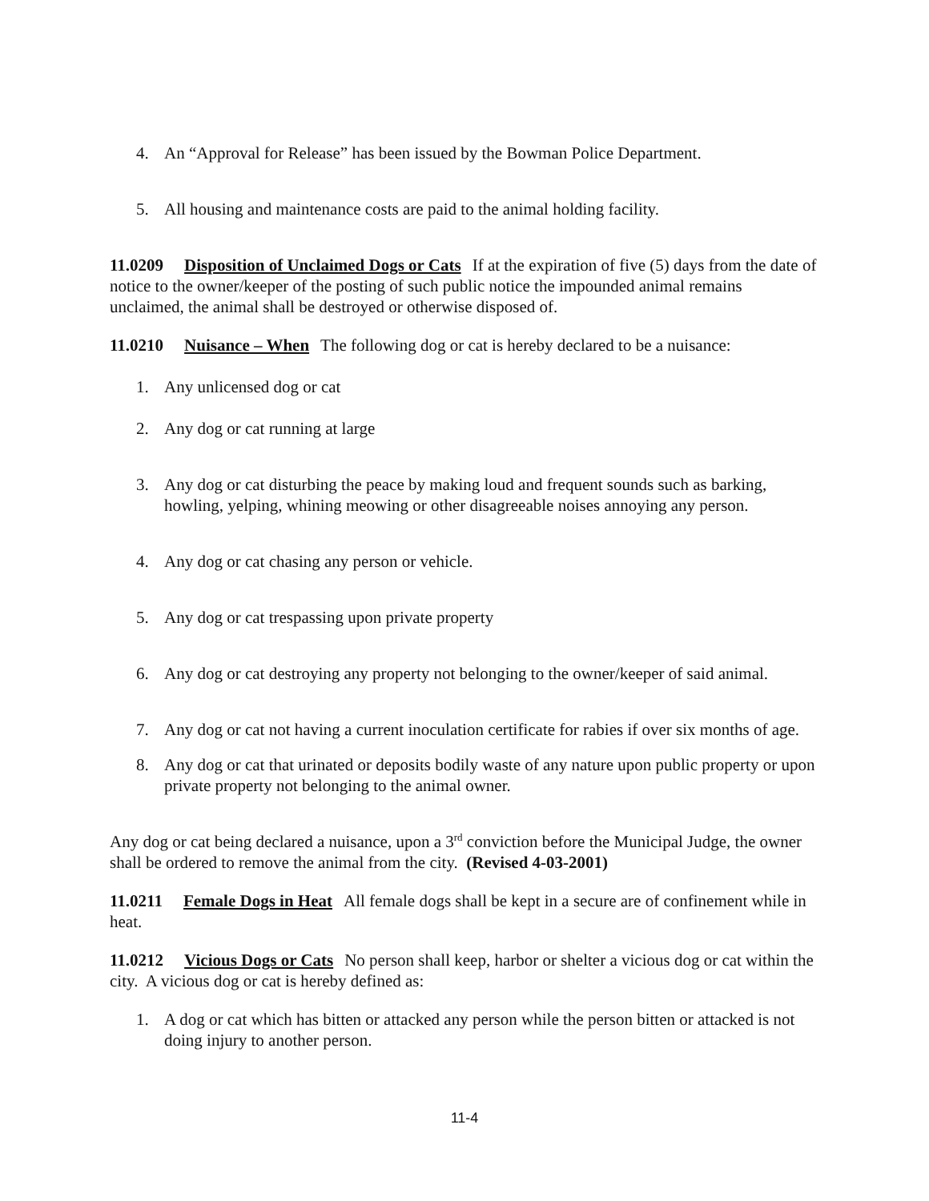4. An “Approval for Release” has been issued by the Bowman Police Department.
5. All housing and maintenance costs are paid to the animal holding facility.
11.0209 Disposition of Unclaimed Dogs or Cats If at the expiration of five (5) days from the date of notice to the owner/keeper of the posting of such public notice the impounded animal remains unclaimed, the animal shall be destroyed or otherwise disposed of.
11.0210 Nuisance – When The following dog or cat is hereby declared to be a nuisance:
1. Any unlicensed dog or cat
2. Any dog or cat running at large
3. Any dog or cat disturbing the peace by making loud and frequent sounds such as barking, howling, yelping, whining meowing or other disagreeable noises annoying any person.
4. Any dog or cat chasing any person or vehicle.
5. Any dog or cat trespassing upon private property
6. Any dog or cat destroying any property not belonging to the owner/keeper of said animal.
7. Any dog or cat not having a current inoculation certificate for rabies if over six months of age.
8. Any dog or cat that urinated or deposits bodily waste of any nature upon public property or upon private property not belonging to the animal owner.
Any dog or cat being declared a nuisance, upon a 3<sup>rd</sup> conviction before the Municipal Judge, the owner shall be ordered to remove the animal from the city. (Revised 4-03-2001)
11.0211 Female Dogs in Heat All female dogs shall be kept in a secure are of confinement while in heat.
11.0212 Vicious Dogs or Cats No person shall keep, harbor or shelter a vicious dog or cat within the city. A vicious dog or cat is hereby defined as:
1. A dog or cat which has bitten or attacked any person while the person bitten or attacked is not doing injury to another person.
11-4